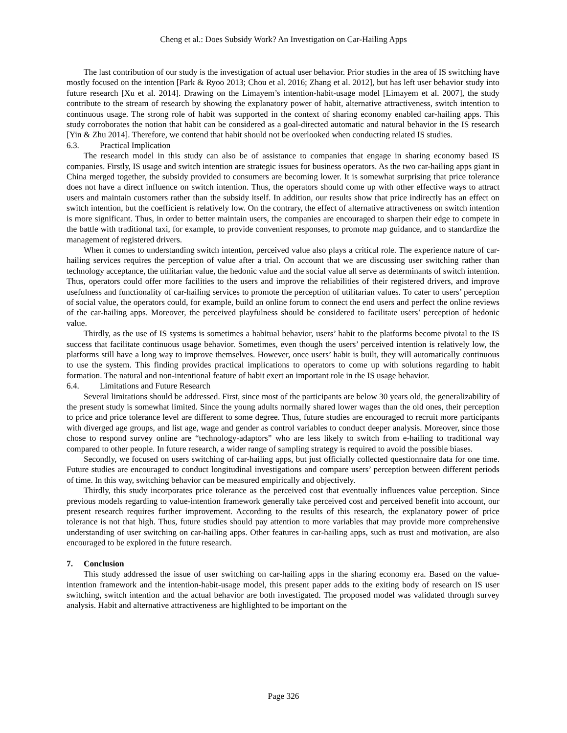Cheng et al.: Does Subsidy Work? An Investigation on Car-Hailing Apps
The last contribution of our study is the investigation of actual user behavior. Prior studies in the area of IS switching have mostly focused on the intention [Park & Ryoo 2013; Chou et al. 2016; Zhang et al. 2012], but has left user behavior study into future research [Xu et al. 2014]. Drawing on the Limayem’s intention-habit-usage model [Limayem et al. 2007], the study contribute to the stream of research by showing the explanatory power of habit, alternative attractiveness, switch intention to continuous usage. The strong role of habit was supported in the context of sharing economy enabled car-hailing apps. This study corroborates the notion that habit can be considered as a goal-directed automatic and natural behavior in the IS research [Yin & Zhu 2014]. Therefore, we contend that habit should not be overlooked when conducting related IS studies.
6.3. Practical Implication
The research model in this study can also be of assistance to companies that engage in sharing economy based IS companies. Firstly, IS usage and switch intention are strategic issues for business operators. As the two car-hailing apps giant in China merged together, the subsidy provided to consumers are becoming lower. It is somewhat surprising that price tolerance does not have a direct influence on switch intention. Thus, the operators should come up with other effective ways to attract users and maintain customers rather than the subsidy itself. In addition, our results show that price indirectly has an effect on switch intention, but the coefficient is relatively low. On the contrary, the effect of alternative attractiveness on switch intention is more significant. Thus, in order to better maintain users, the companies are encouraged to sharpen their edge to compete in the battle with traditional taxi, for example, to provide convenient responses, to promote map guidance, and to standardize the management of registered drivers.
When it comes to understanding switch intention, perceived value also plays a critical role. The experience nature of car-hailing services requires the perception of value after a trial. On account that we are discussing user switching rather than technology acceptance, the utilitarian value, the hedonic value and the social value all serve as determinants of switch intention. Thus, operators could offer more facilities to the users and improve the reliabilities of their registered drivers, and improve usefulness and functionality of car-hailing services to promote the perception of utilitarian values. To cater to users’ perception of social value, the operators could, for example, build an online forum to connect the end users and perfect the online reviews of the car-hailing apps. Moreover, the perceived playfulness should be considered to facilitate users’ perception of hedonic value.
Thirdly, as the use of IS systems is sometimes a habitual behavior, users’ habit to the platforms become pivotal to the IS success that facilitate continuous usage behavior. Sometimes, even though the users’ perceived intention is relatively low, the platforms still have a long way to improve themselves. However, once users’ habit is built, they will automatically continuous to use the system. This finding provides practical implications to operators to come up with solutions regarding to habit formation. The natural and non-intentional feature of habit exert an important role in the IS usage behavior.
6.4. Limitations and Future Research
Several limitations should be addressed. First, since most of the participants are below 30 years old, the generalizability of the present study is somewhat limited. Since the young adults normally shared lower wages than the old ones, their perception to price and price tolerance level are different to some degree. Thus, future studies are encouraged to recruit more participants with diverged age groups, and list age, wage and gender as control variables to conduct deeper analysis. Moreover, since those chose to respond survey online are “technology-adaptors” who are less likely to switch from e-hailing to traditional way compared to other people. In future research, a wider range of sampling strategy is required to avoid the possible biases.
Secondly, we focused on users switching of car-hailing apps, but just officially collected questionnaire data for one time. Future studies are encouraged to conduct longitudinal investigations and compare users’ perception between different periods of time. In this way, switching behavior can be measured empirically and objectively.
Thirdly, this study incorporates price tolerance as the perceived cost that eventually influences value perception. Since previous models regarding to value-intention framework generally take perceived cost and perceived benefit into account, our present research requires further improvement. According to the results of this research, the explanatory power of price tolerance is not that high. Thus, future studies should pay attention to more variables that may provide more comprehensive understanding of user switching on car-hailing apps. Other features in car-hailing apps, such as trust and motivation, are also encouraged to be explored in the future research.
7. Conclusion
This study addressed the issue of user switching on car-hailing apps in the sharing economy era. Based on the value-intention framework and the intention-habit-usage model, this present paper adds to the exiting body of research on IS user switching, switch intention and the actual behavior are both investigated. The proposed model was validated through survey analysis. Habit and alternative attractiveness are highlighted to be important on the
Page 326